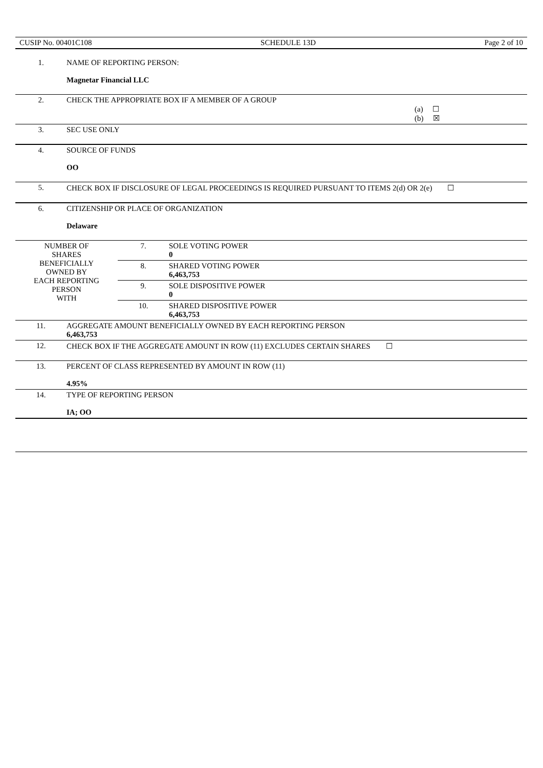CUSIP No. 00401C108 SCHEDULE 13D Page 2 of 10
| 1. | NAME OF REPORTING PERSON: Magnetar Financial LLC |
| 2. | CHECK THE APPROPRIATE BOX IF A MEMBER OF A GROUP (a) ☐ (b) ☒ |
| 3. | SEC USE ONLY |
| 4. | SOURCE OF FUNDS OO |
| 5. | CHECK BOX IF DISCLOSURE OF LEGAL PROCEEDINGS IS REQUIRED PURSUANT TO ITEMS 2(d) OR 2(e) ☐ |
| 6. | CITIZENSHIP OR PLACE OF ORGANIZATION Delaware |
| NUMBER OF SHARES BENEFICIALLY OWNED BY EACH REPORTING PERSON WITH | 7. | SOLE VOTING POWER 0 |
| | 8. | SHARED VOTING POWER 6,463,753 |
| | 9. | SOLE DISPOSITIVE POWER 0 |
| | 10. | SHARED DISPOSITIVE POWER 6,463,753 |
| 11. | AGGREGATE AMOUNT BENEFICIALLY OWNED BY EACH REPORTING PERSON 6,463,753 |
| 12. | CHECK BOX IF THE AGGREGATE AMOUNT IN ROW (11) EXCLUDES CERTAIN SHARES ☐ |
| 13. | PERCENT OF CLASS REPRESENTED BY AMOUNT IN ROW (11) 4.95% |
| 14. | TYPE OF REPORTING PERSON IA; OO |